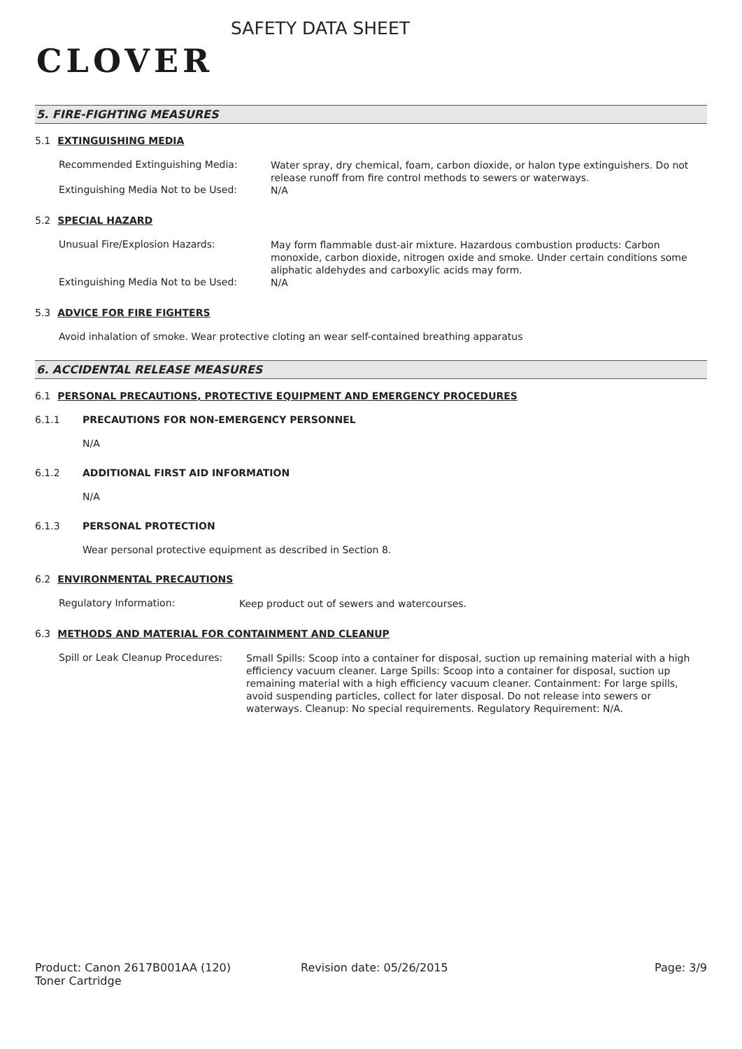CLOVER
SAFETY DATA SHEET
5. FIRE-FIGHTING MEASURES
5.1 EXTINGUISHING MEDIA
Recommended Extinguishing Media:
Water spray, dry chemical, foam, carbon dioxide, or halon type extinguishers. Do not release runoff from fire control methods to sewers or waterways.
Extinguishing Media Not to be Used:
N/A
5.2 SPECIAL HAZARD
Unusual Fire/Explosion Hazards:
May form flammable dust-air mixture. Hazardous combustion products: Carbon monoxide, carbon dioxide, nitrogen oxide and smoke. Under certain conditions some aliphatic aldehydes and carboxylic acids may form.
Extinguishing Media Not to be Used:
N/A
5.3 ADVICE FOR FIRE FIGHTERS
Avoid inhalation of smoke. Wear protective cloting an wear self-contained breathing apparatus
6. ACCIDENTAL RELEASE MEASURES
6.1 PERSONAL PRECAUTIONS, PROTECTIVE EQUIPMENT AND EMERGENCY PROCEDURES
6.1.1 PRECAUTIONS FOR NON-EMERGENCY PERSONNEL
N/A
6.1.2 ADDITIONAL FIRST AID INFORMATION
N/A
6.1.3 PERSONAL PROTECTION
Wear personal protective equipment as described in Section 8.
6.2 ENVIRONMENTAL PRECAUTIONS
Regulatory Information:
Keep product out of sewers and watercourses.
6.3 METHODS AND MATERIAL FOR CONTAINMENT AND CLEANUP
Spill or Leak Cleanup Procedures:
Small Spills: Scoop into a container for disposal, suction up remaining material with a high efficiency vacuum cleaner. Large Spills: Scoop into a container for disposal, suction up remaining material with a high efficiency vacuum cleaner. Containment: For large spills, avoid suspending particles, collect for later disposal. Do not release into sewers or waterways. Cleanup: No special requirements. Regulatory Requirement: N/A.
Product: Canon 2617B001AA (120)
Toner Cartridge
Revision date: 05/26/2015 Page: 3/9